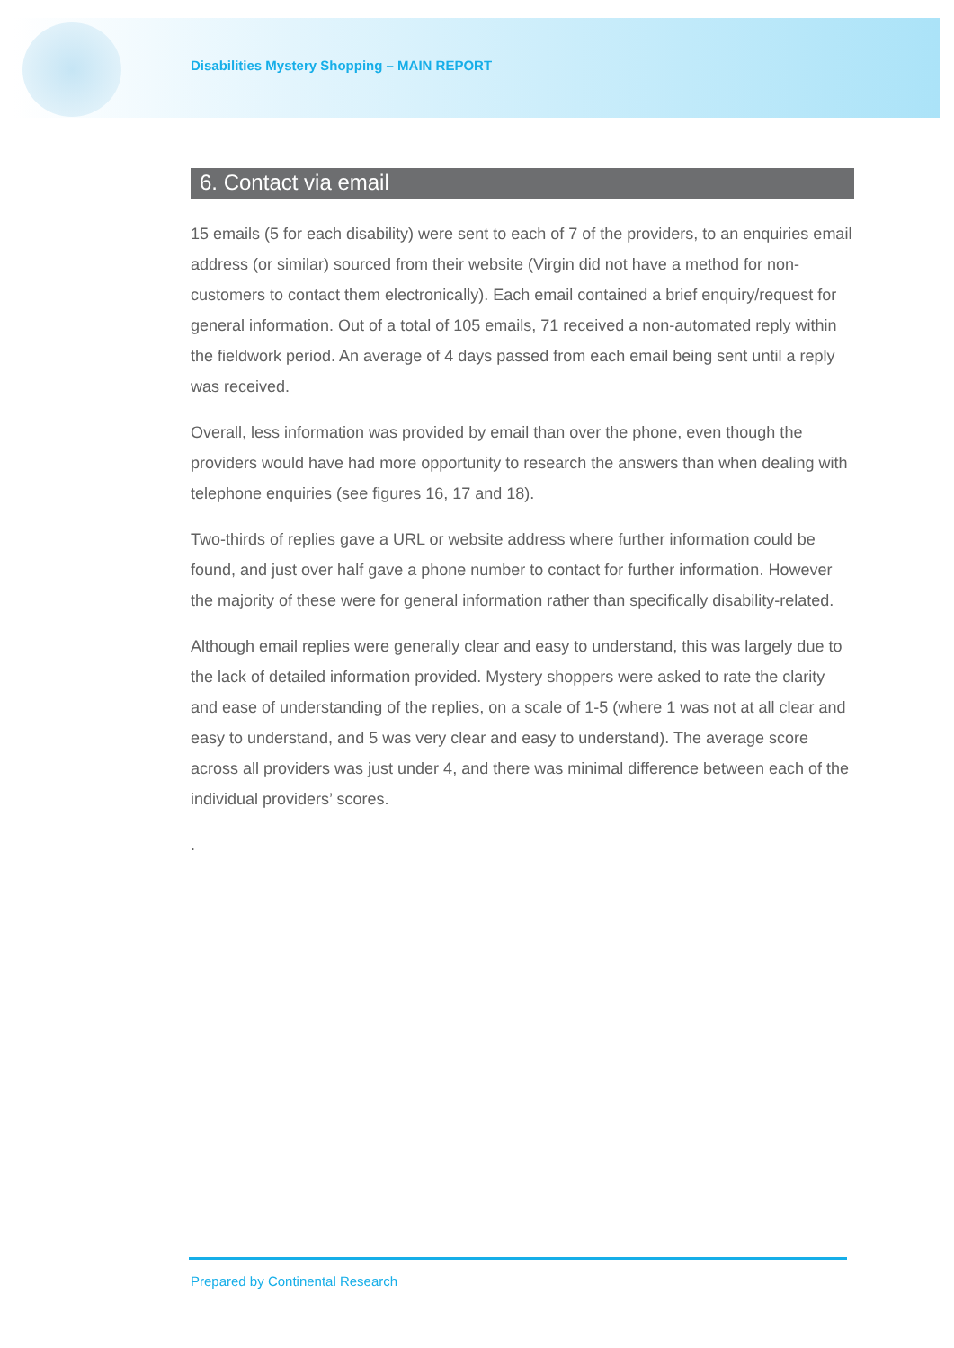Disabilities Mystery Shopping – MAIN REPORT
6. Contact via email
15 emails (5 for each disability) were sent to each of 7 of the providers, to an enquiries email address (or similar) sourced from their website (Virgin did not have a method for non-customers to contact them electronically). Each email contained a brief enquiry/request for general information. Out of a total of 105 emails, 71 received a non-automated reply within the fieldwork period. An average of 4 days passed from each email being sent until a reply was received.
Overall, less information was provided by email than over the phone, even though the providers would have had more opportunity to research the answers than when dealing with telephone enquiries (see figures 16, 17 and 18).
Two-thirds of replies gave a URL or website address where further information could be found, and just over half gave a phone number to contact for further information. However the majority of these were for general information rather than specifically disability-related.
Although email replies were generally clear and easy to understand, this was largely due to the lack of detailed information provided. Mystery shoppers were asked to rate the clarity and ease of understanding of the replies, on a scale of 1-5 (where 1 was not at all clear and easy to understand, and 5 was very clear and easy to understand). The average score across all providers was just under 4, and there was minimal difference between each of the individual providers’ scores.
.
Prepared by Continental Research